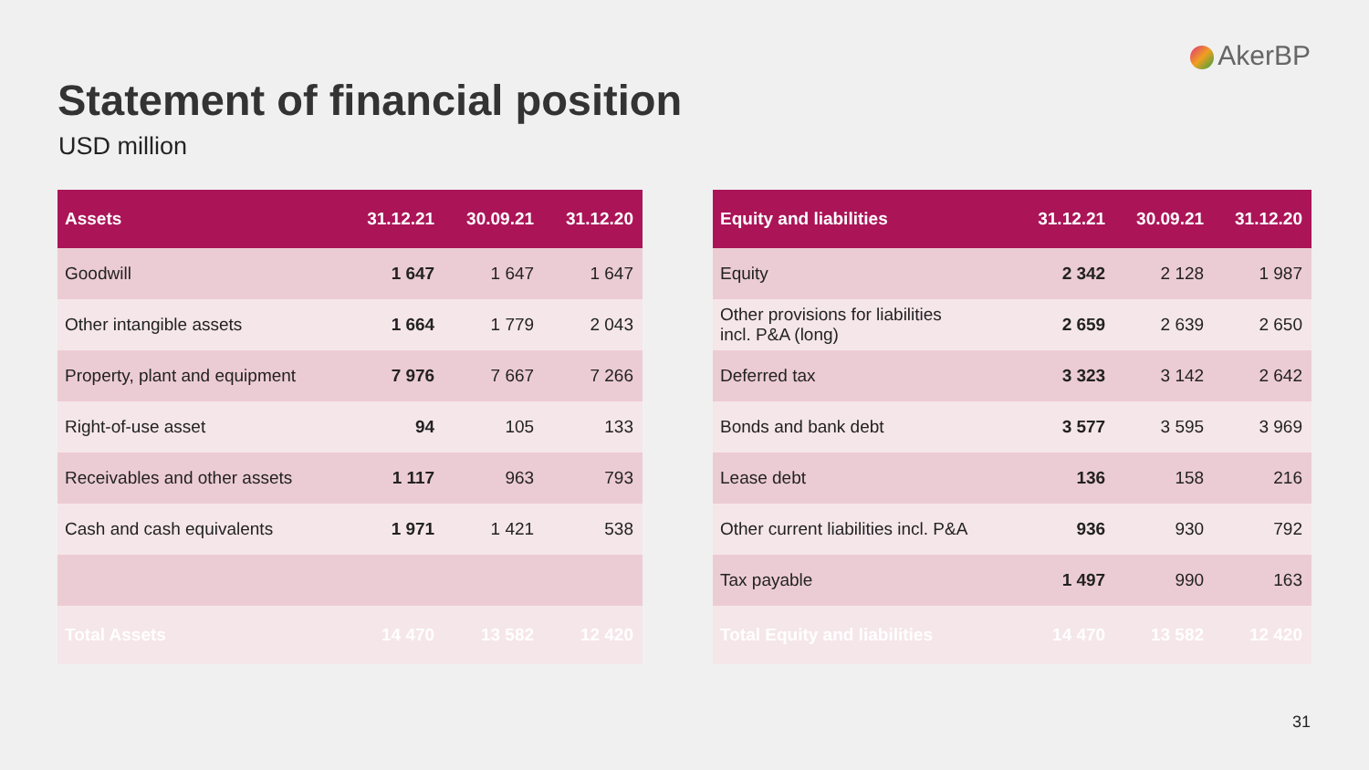AkerBP
Statement of financial position
USD million
| Assets | 31.12.21 | 30.09.21 | 31.12.20 |
| --- | --- | --- | --- |
| Goodwill | 1 647 | 1 647 | 1 647 |
| Other intangible assets | 1 664 | 1 779 | 2 043 |
| Property, plant and equipment | 7 976 | 7 667 | 7 266 |
| Right-of-use asset | 94 | 105 | 133 |
| Receivables and other assets | 1 117 | 963 | 793 |
| Cash and cash equivalents | 1 971 | 1 421 | 538 |
| Total Assets | 14 470 | 13 582 | 12 420 |
| Equity and liabilities | 31.12.21 | 30.09.21 | 31.12.20 |
| --- | --- | --- | --- |
| Equity | 2 342 | 2 128 | 1 987 |
| Other provisions for liabilities incl. P&A (long) | 2 659 | 2 639 | 2 650 |
| Deferred tax | 3 323 | 3 142 | 2 642 |
| Bonds and bank debt | 3 577 | 3 595 | 3 969 |
| Lease debt | 136 | 158 | 216 |
| Other current liabilities incl. P&A | 936 | 930 | 792 |
| Tax payable | 1 497 | 990 | 163 |
| Total Equity and liabilities | 14 470 | 13 582 | 12 420 |
31